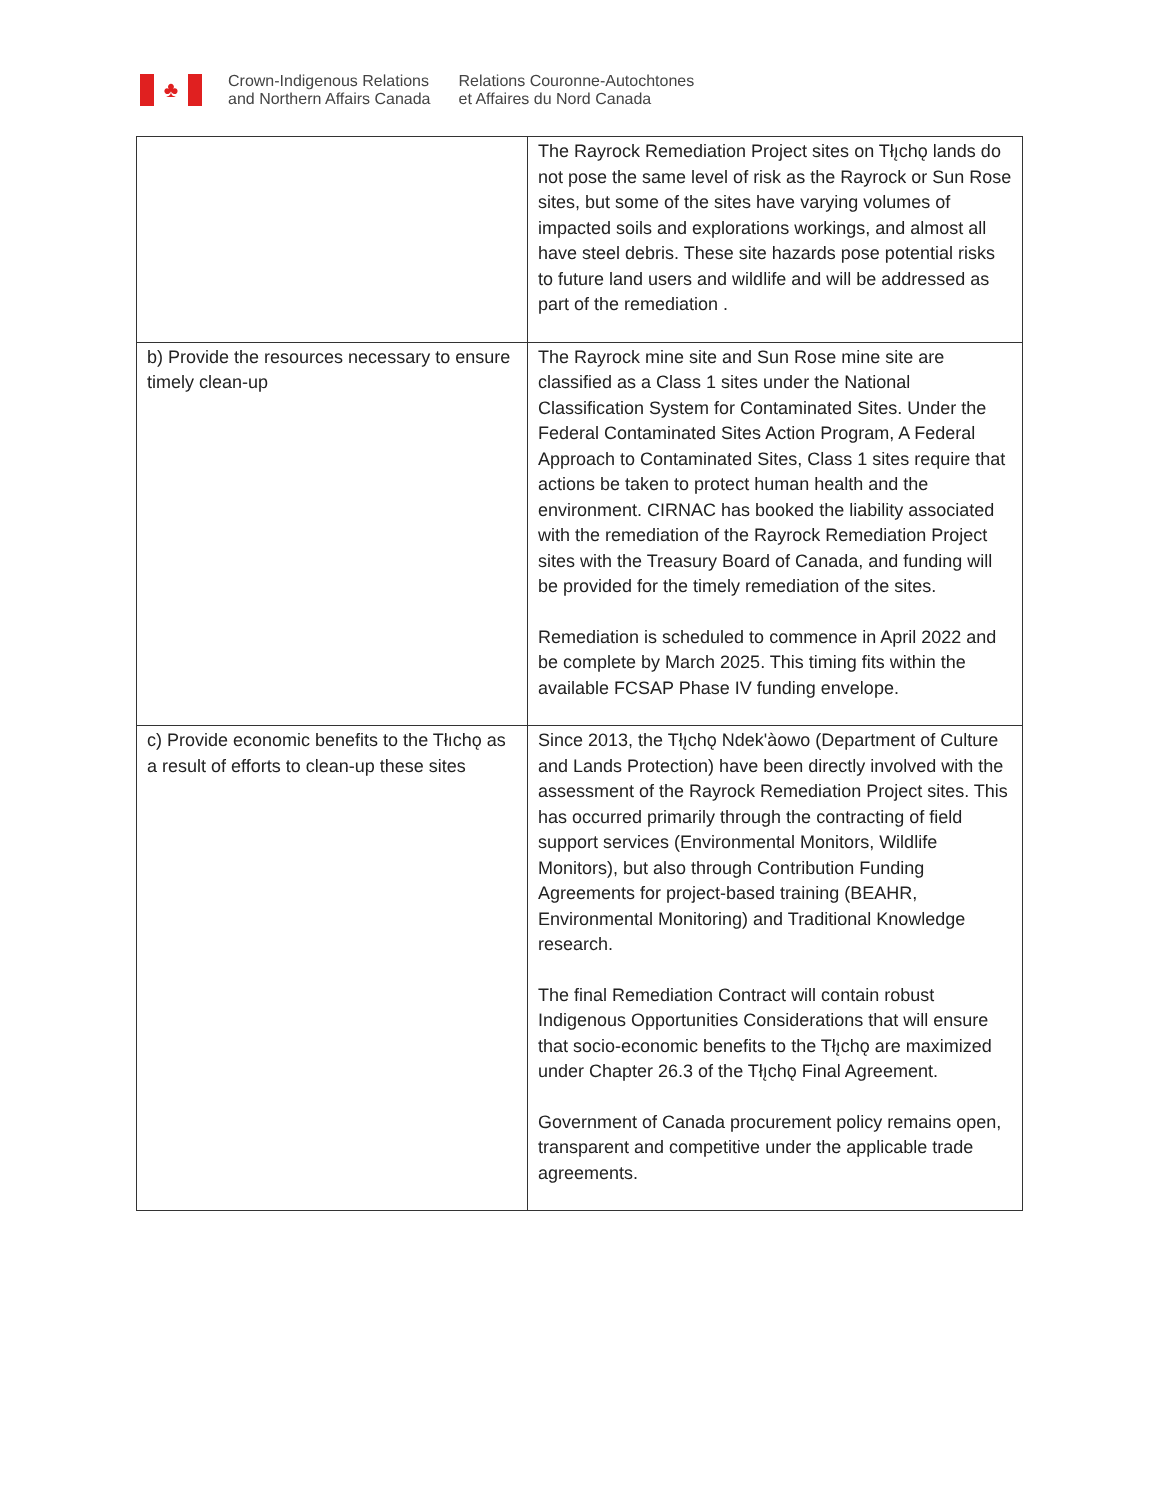♣
Crown-Indigenous Relations
and Northern Affairs Canada
Relations Couronne-Autochtones
et Affaires du Nord Canada
| | The Rayrock Remediation Project sites on Tłı̨chǫ lands do not pose the same level of risk as the Rayrock or Sun Rose sites, but some of the sites have varying volumes of impacted soils and explorations workings, and almost all have steel debris. These site hazards pose potential risks to future land users and wildlife and will be addressed as part of the remediation . |
| b) Provide the resources necessary to ensure timely clean-up | The Rayrock mine site and Sun Rose mine site are classified as a Class 1 sites under the National Classification System for Contaminated Sites. Under the Federal Contaminated Sites Action Program, A Federal Approach to Contaminated Sites, Class 1 sites require that actions be taken to protect human health and the environment. CIRNAC has booked the liability associated with the remediation of the Rayrock Remediation Project sites with the Treasury Board of Canada, and funding will be provided for the timely remediation of the sites. Remediation is scheduled to commence in April 2022 and be complete by March 2025. This timing fits within the available FCSAP Phase IV funding envelope. |
| c) Provide economic benefits to the Tłıchǫ as a result of efforts to clean-up these sites | Since 2013, the Tłı̨chǫ Ndek'àowo (Department of Culture and Lands Protection) have been directly involved with the assessment of the Rayrock Remediation Project sites. This has occurred primarily through the contracting of field support services (Environmental Monitors, Wildlife Monitors), but also through Contribution Funding Agreements for project-based training (BEAHR, Environmental Monitoring) and Traditional Knowledge research. The final Remediation Contract will contain robust Indigenous Opportunities Considerations that will ensure that socio-economic benefits to the Tłı̨chǫ are maximized under Chapter 26.3 of the Tłı̨chǫ Final Agreement. Government of Canada procurement policy remains open, transparent and competitive under the applicable trade agreements. |